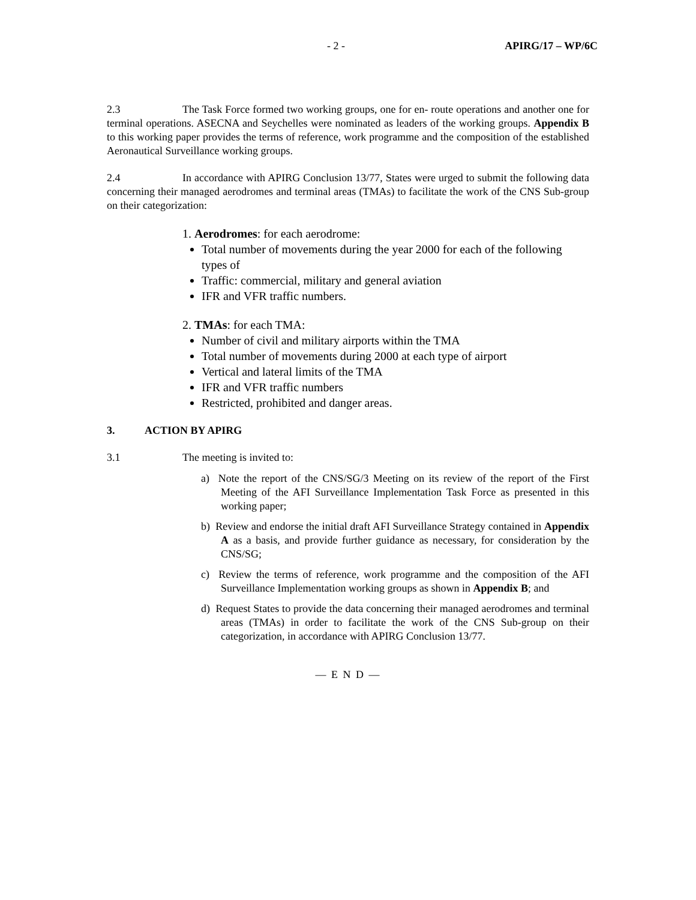- 2 - APIRG/17 – WP/6C
2.3 The Task Force formed two working groups, one for en- route operations and another one for terminal operations. ASECNA and Seychelles were nominated as leaders of the working groups. Appendix B to this working paper provides the terms of reference, work programme and the composition of the established Aeronautical Surveillance working groups.
2.4 In accordance with APIRG Conclusion 13/77, States were urged to submit the following data concerning their managed aerodromes and terminal areas (TMAs) to facilitate the work of the CNS Sub-group on their categorization:
1. Aerodromes: for each aerodrome:
Total number of movements during the year 2000 for each of the following types of
Traffic: commercial, military and general aviation
IFR and VFR traffic numbers.
2. TMAs: for each TMA:
Number of civil and military airports within the TMA
Total number of movements during 2000 at each type of airport
Vertical and lateral limits of the TMA
IFR and VFR traffic numbers
Restricted, prohibited and danger areas.
3. ACTION BY APIRG
3.1 The meeting is invited to:
a) Note the report of the CNS/SG/3 Meeting on its review of the report of the First Meeting of the AFI Surveillance Implementation Task Force as presented in this working paper;
b) Review and endorse the initial draft AFI Surveillance Strategy contained in Appendix A as a basis, and provide further guidance as necessary, for consideration by the CNS/SG;
c) Review the terms of reference, work programme and the composition of the AFI Surveillance Implementation working groups as shown in Appendix B; and
d) Request States to provide the data concerning their managed aerodromes and terminal areas (TMAs) in order to facilitate the work of the CNS Sub-group on their categorization, in accordance with APIRG Conclusion 13/77.
— E N D —